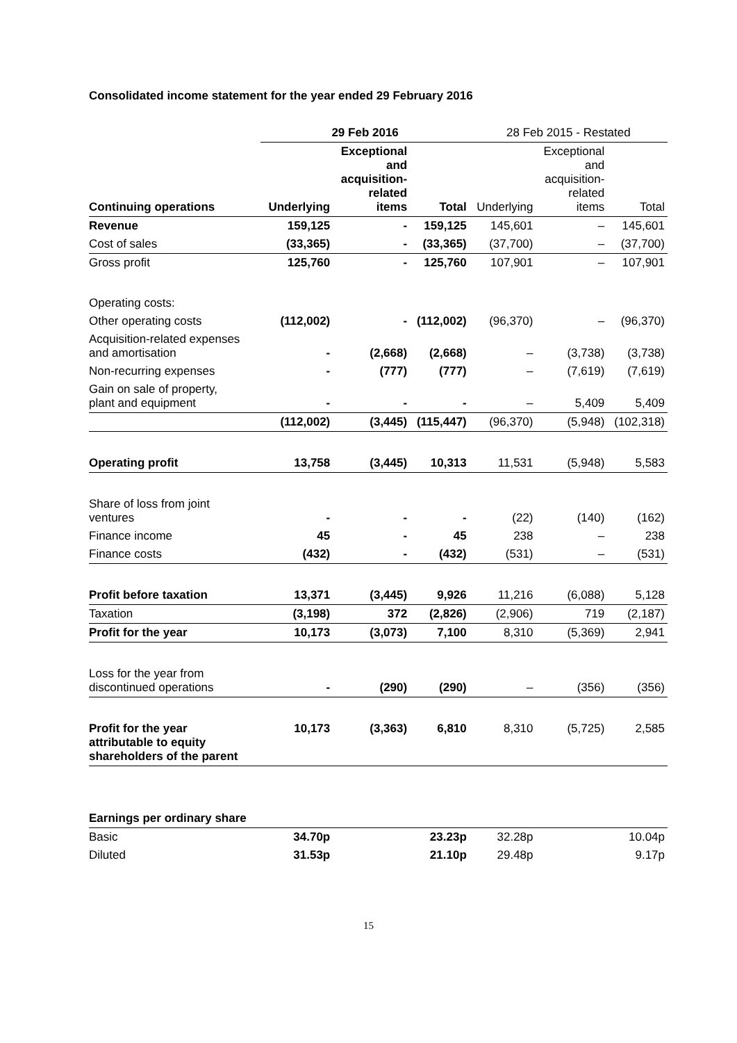Consolidated income statement for the year ended 29 February 2016
| | 29 Feb 2016 | | | 28 Feb 2015 - Restated | | |
| --- | --- | --- | --- | --- | --- | --- |
| Continuing operations | Underlying | Exceptional and acquisition- related items | Total | Underlying | Exceptional and acquisition- related items | Total |
| Revenue | 159,125 | - | 159,125 | 145,601 | – | 145,601 |
| Cost of sales | (33,365) | - | (33,365) | (37,700) | – | (37,700) |
| Gross profit | 125,760 | - | 125,760 | 107,901 | – | 107,901 |
| Operating costs: | | | | | | |
| Other operating costs | (112,002) | - | (112,002) | (96,370) | – | (96,370) |
| Acquisition-related expenses and amortisation | - | (2,668) | (2,668) | – | (3,738) | (3,738) |
| Non-recurring expenses | - | (777) | (777) | – | (7,619) | (7,619) |
| Gain on sale of property, plant and equipment | - | - | - | – | 5,409 | 5,409 |
| | (112,002) | (3,445) | (115,447) | (96,370) | (5,948) | (102,318) |
| Operating profit | 13,758 | (3,445) | 10,313 | 11,531 | (5,948) | 5,583 |
| Share of loss from joint ventures | - | - | - | (22) | (140) | (162) |
| Finance income | 45 | - | 45 | 238 | – | 238 |
| Finance costs | (432) | - | (432) | (531) | – | (531) |
| Profit before taxation | 13,371 | (3,445) | 9,926 | 11,216 | (6,088) | 5,128 |
| Taxation | (3,198) | 372 | (2,826) | (2,906) | 719 | (2,187) |
| Profit for the year | 10,173 | (3,073) | 7,100 | 8,310 | (5,369) | 2,941 |
| Loss for the year from discontinued operations | - | (290) | (290) | – | (356) | (356) |
| Profit for the year attributable to equity shareholders of the parent | 10,173 | (3,363) | 6,810 | 8,310 | (5,725) | 2,585 |
| Earnings per ordinary share | | | | | | |
| Basic | 34.70p | | 23.23p | 32.28p | | 10.04p |
| Diluted | 31.53p | | 21.10p | 29.48p | | 9.17p |
15